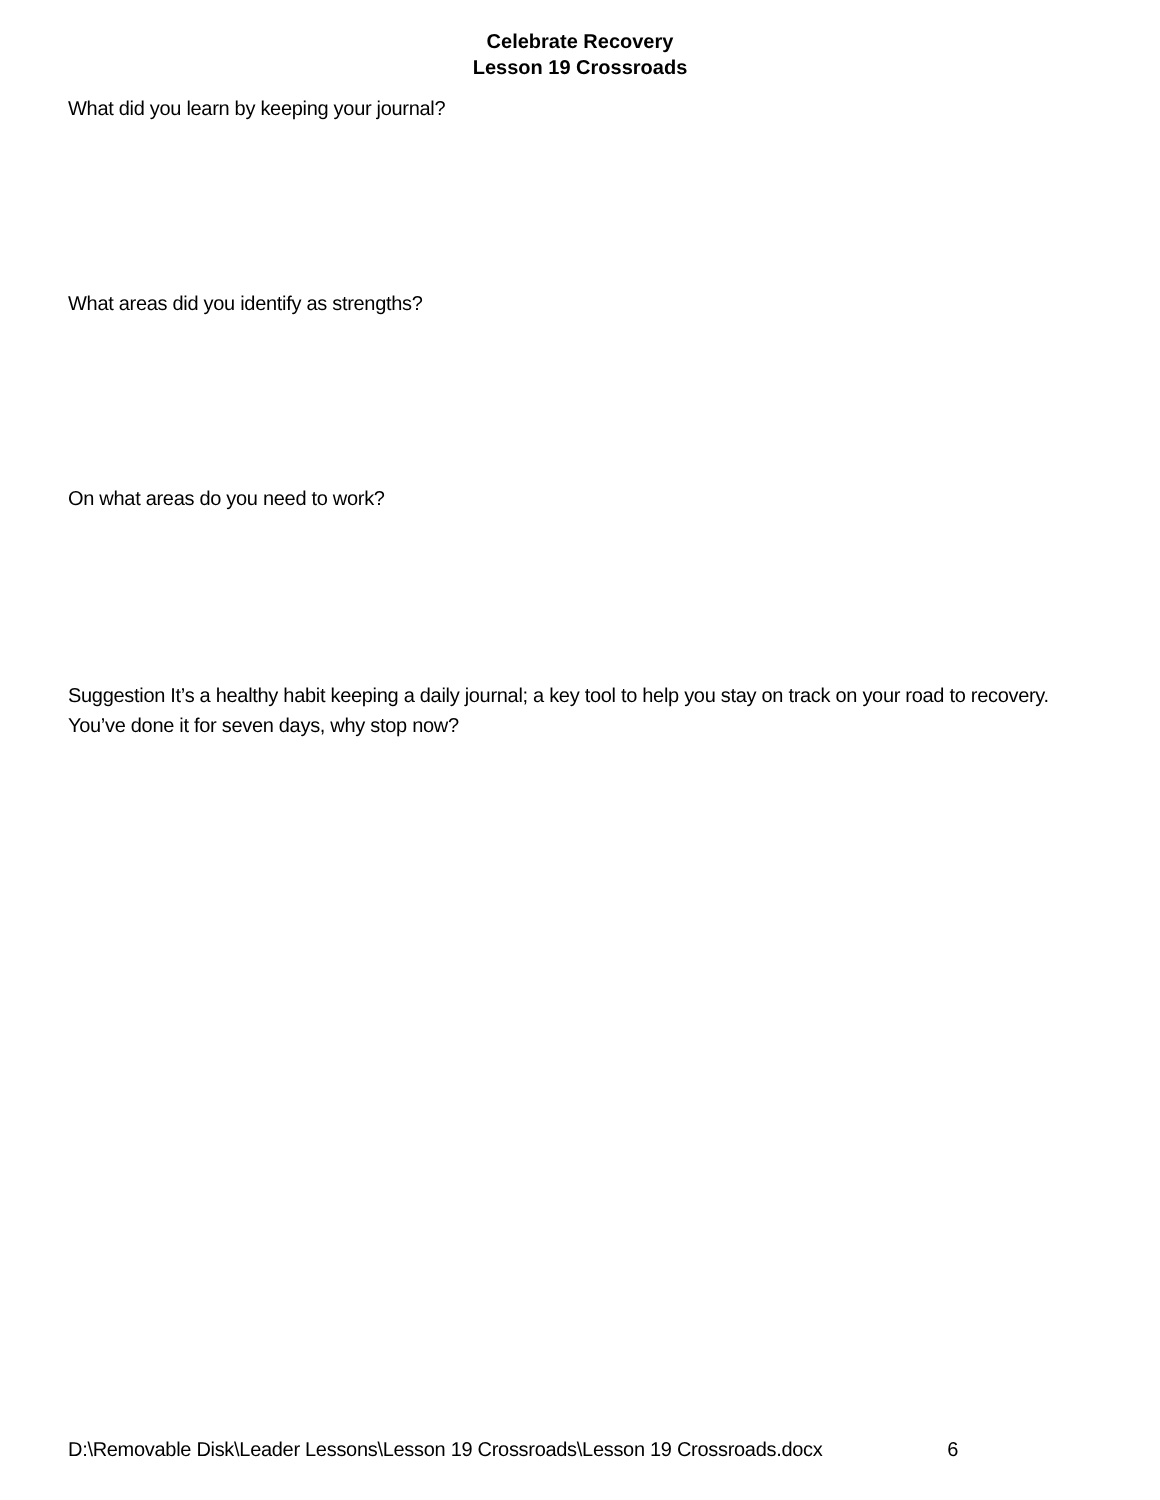Celebrate Recovery
Lesson 19 Crossroads
What did you learn by keeping your journal?
What areas did you identify as strengths?
On what areas do you need to work?
Suggestion It’s a healthy habit keeping a daily journal; a key tool to help you stay on track on your road to recovery. You’ve done it for seven days, why stop now?
D:\Removable Disk\Leader Lessons\Lesson 19 Crossroads\Lesson 19 Crossroads.docx 6